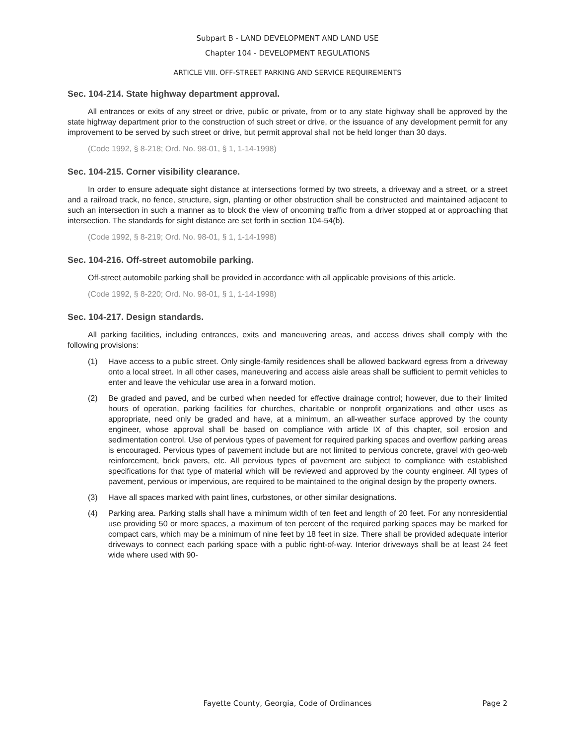Subpart B - LAND DEVELOPMENT AND LAND USE
Chapter 104 - DEVELOPMENT REGULATIONS
ARTICLE VIII. OFF-STREET PARKING AND SERVICE REQUIREMENTS
Sec. 104-214. State highway department approval.
All entrances or exits of any street or drive, public or private, from or to any state highway shall be approved by the state highway department prior to the construction of such street or drive, or the issuance of any development permit for any improvement to be served by such street or drive, but permit approval shall not be held longer than 30 days.
(Code 1992, § 8-218; Ord. No. 98-01, § 1, 1-14-1998)
Sec. 104-215. Corner visibility clearance.
In order to ensure adequate sight distance at intersections formed by two streets, a driveway and a street, or a street and a railroad track, no fence, structure, sign, planting or other obstruction shall be constructed and maintained adjacent to such an intersection in such a manner as to block the view of oncoming traffic from a driver stopped at or approaching that intersection. The standards for sight distance are set forth in section 104-54(b).
(Code 1992, § 8-219; Ord. No. 98-01, § 1, 1-14-1998)
Sec. 104-216. Off-street automobile parking.
Off-street automobile parking shall be provided in accordance with all applicable provisions of this article.
(Code 1992, § 8-220; Ord. No. 98-01, § 1, 1-14-1998)
Sec. 104-217. Design standards.
All parking facilities, including entrances, exits and maneuvering areas, and access drives shall comply with the following provisions:
(1) Have access to a public street. Only single-family residences shall be allowed backward egress from a driveway onto a local street. In all other cases, maneuvering and access aisle areas shall be sufficient to permit vehicles to enter and leave the vehicular use area in a forward motion.
(2) Be graded and paved, and be curbed when needed for effective drainage control; however, due to their limited hours of operation, parking facilities for churches, charitable or nonprofit organizations and other uses as appropriate, need only be graded and have, at a minimum, an all-weather surface approved by the county engineer, whose approval shall be based on compliance with article IX of this chapter, soil erosion and sedimentation control. Use of pervious types of pavement for required parking spaces and overflow parking areas is encouraged. Pervious types of pavement include but are not limited to pervious concrete, gravel with geo-web reinforcement, brick pavers, etc. All pervious types of pavement are subject to compliance with established specifications for that type of material which will be reviewed and approved by the county engineer. All types of pavement, pervious or impervious, are required to be maintained to the original design by the property owners.
(3) Have all spaces marked with paint lines, curbstones, or other similar designations.
(4) Parking area. Parking stalls shall have a minimum width of ten feet and length of 20 feet. For any nonresidential use providing 50 or more spaces, a maximum of ten percent of the required parking spaces may be marked for compact cars, which may be a minimum of nine feet by 18 feet in size. There shall be provided adequate interior driveways to connect each parking space with a public right-of-way. Interior driveways shall be at least 24 feet wide where used with 90-
Fayette County, Georgia, Code of Ordinances
Page 2